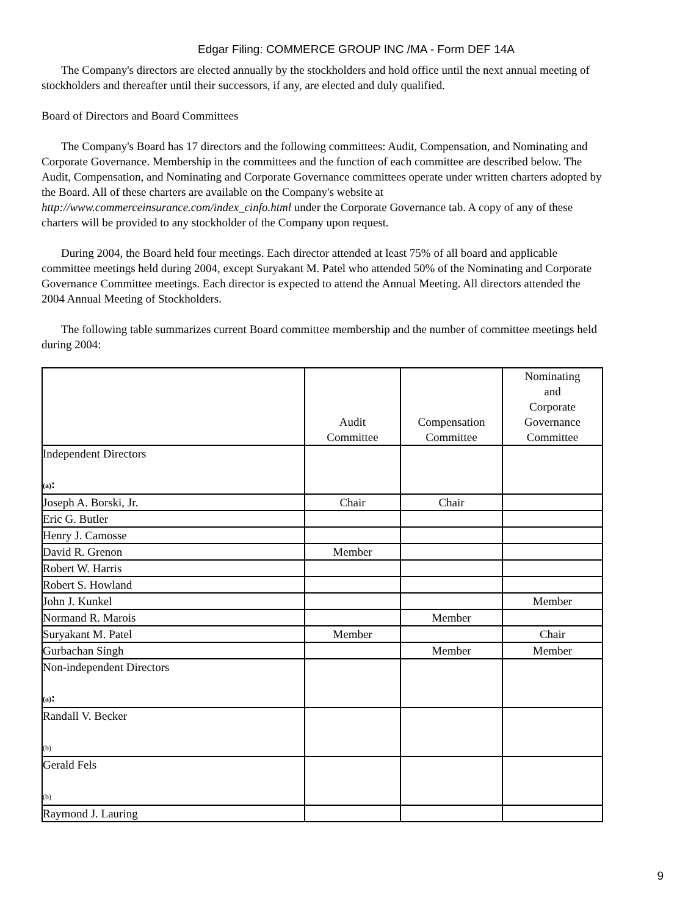Edgar Filing: COMMERCE GROUP INC /MA - Form DEF 14A
The Company's directors are elected annually by the stockholders and hold office until the next annual meeting of stockholders and thereafter until their successors, if any, are elected and duly qualified.
Board of Directors and Board Committees
The Company's Board has 17 directors and the following committees: Audit, Compensation, and Nominating and Corporate Governance. Membership in the committees and the function of each committee are described below. The Audit, Compensation, and Nominating and Corporate Governance committees operate under written charters adopted by the Board. All of these charters are available on the Company's website at http://www.commerceinsurance.com/index_cinfo.html under the Corporate Governance tab. A copy of any of these charters will be provided to any stockholder of the Company upon request.
During 2004, the Board held four meetings. Each director attended at least 75% of all board and applicable committee meetings held during 2004, except Suryakant M. Patel who attended 50% of the Nominating and Corporate Governance Committee meetings. Each director is expected to attend the Annual Meeting. All directors attended the 2004 Annual Meeting of Stockholders.
The following table summarizes current Board committee membership and the number of committee meetings held during 2004:
| | Audit Committee | Compensation Committee | Nominating and Corporate Governance Committee |
| --- | --- | --- | --- |
| Independent Directors (a) : | | | |
| Joseph A. Borski, Jr. | Chair | Chair | |
| Eric G. Butler | | | |
| Henry J. Camosse | | | |
| David R. Grenon | Member | | |
| Robert W. Harris | | | |
| Robert S. Howland | | | |
| John J. Kunkel | | | Member |
| Normand R. Marois | | Member | |
| Suryakant M. Patel | Member | | Chair |
| Gurbachan Singh | | Member | Member |
| Non-independent Directors (a) : | | | |
| Randall V. Becker (b) | | | |
| Gerald Fels (b) | | | |
| Raymond J. Lauring | | | |
9